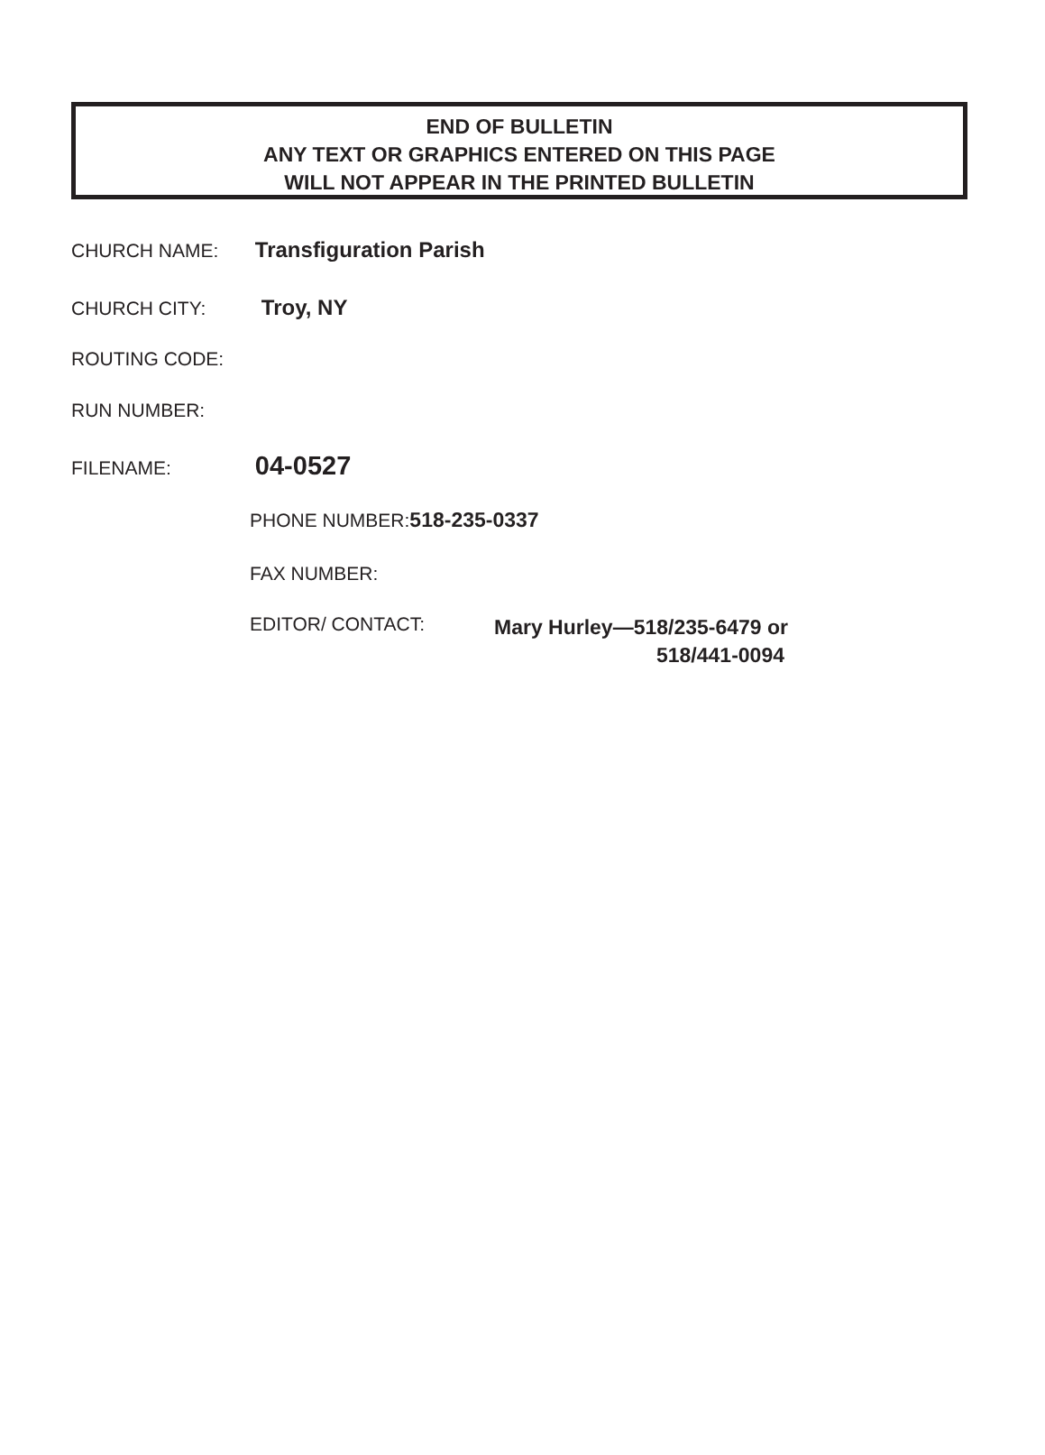END OF BULLETIN
ANY TEXT OR GRAPHICS ENTERED ON THIS PAGE
WILL NOT APPEAR IN THE PRINTED BULLETIN
CHURCH NAME: Transfiguration Parish
CHURCH CITY: Troy, NY
ROUTING CODE:
RUN NUMBER:
FILENAME: 04-0527
PHONE NUMBER:518-235-0337
FAX NUMBER:
EDITOR/ CONTACT: Mary Hurley—518/235-6479 or
518/441-0094